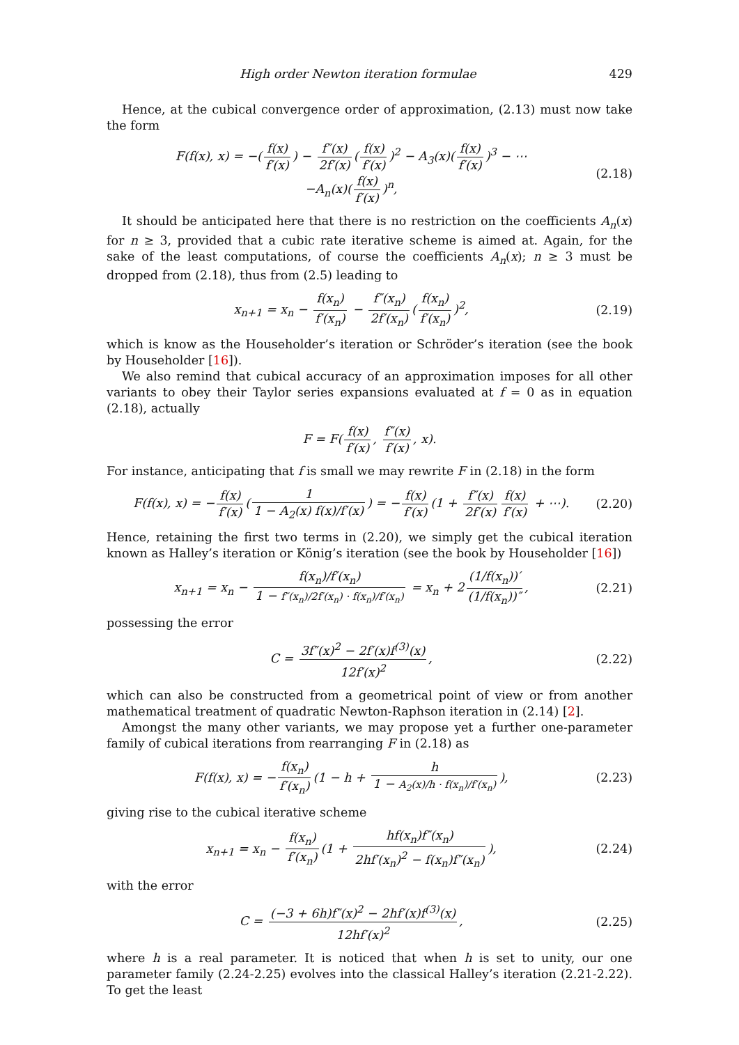High order Newton iteration formulae 429
Hence, at the cubical convergence order of approximation, (2.13) must now take the form
F(f(x), x) = −(f(x) f′(x)) − f″(x) 2f′(x) (f(x) f′(x))<sup>2</sup> − A<sub>3</sub>(x)(f(x) f′(x))<sup>3</sup> − ⋯
−A<sub>n</sub>(x)(f(x) f′(x))<sup>n</sup>,
(2.18)
It should be anticipated here that there is no restriction on the coefficients A<sub>n</sub>(x) for n ≥ 3, provided that a cubic rate iterative scheme is aimed at. Again, for the sake of the least computations, of course the coefficients A<sub>n</sub>(x); n ≥ 3 must be dropped from (2.18), thus from (2.5) leading to
x<sub>n+1</sub> = x<sub>n</sub> − f(x<sub>n</sub>) f′(x<sub>n</sub>) − f″(x<sub>n</sub>) 2f′(x<sub>n</sub>) (f(x<sub>n</sub>) f′(x<sub>n</sub>))<sup>2</sup>,
(2.19)
which is know as the Householder’s iteration or Schröder’s iteration (see the book by Householder [16]).
We also remind that cubical accuracy of an approximation imposes for all other variants to obey their Taylor series expansions evaluated at f = 0 as in equation (2.18), actually
F = F(f(x) f′(x), f″(x) f′(x), x).
For instance, anticipating that f is small we may rewrite F in (2.18) in the form
F(f(x), x) = − f(x) f′(x) (1 1 − A<sub>2</sub>(x) f(x)/f′(x)) = − f(x) f′(x) (1 + f″(x) 2f′(x) f(x) f′(x) + ⋯).
(2.20)
Hence, retaining the first two terms in (2.20), we simply get the cubical iteration known as Halley’s iteration or König’s iteration (see the book by Householder [16])
x<sub>n+1</sub> = x<sub>n</sub> − f(x<sub>n</sub>)/f′(x<sub>n</sub>) 1 − f″(x<sub>n</sub>)/2f′(x<sub>n</sub>) · f(x<sub>n</sub>)/f′(x<sub>n</sub>) = x<sub>n</sub> + 2 (1/f(x<sub>n</sub>))′ (1/f(x<sub>n</sub>))″,
(2.21)
possessing the error
C = 3f″(x)<sup>2</sup> − 2f′(x)f<sup>(3)</sup>(x) 12f′(x)<sup>2</sup>,
(2.22)
which can also be constructed from a geometrical point of view or from another mathematical treatment of quadratic Newton-Raphson iteration in (2.14) [2].
Amongst the many other variants, we may propose yet a further one-parameter family of cubical iterations from rearranging F in (2.18) as
F(f(x), x) = − f(x<sub>n</sub>) f′(x<sub>n</sub>) (1 − h + h 1 − A<sub>2</sub>(x)/h · f(x<sub>n</sub>)/f′(x<sub>n</sub>)),
(2.23)
giving rise to the cubical iterative scheme
x<sub>n+1</sub> = x<sub>n</sub> − f(x<sub>n</sub>) f′(x<sub>n</sub>) (1 + hf(x<sub>n</sub>)f″(x<sub>n</sub>) 2hf′(x<sub>n</sub>)<sup>2</sup> − f(x<sub>n</sub>)f″(x<sub>n</sub>)),
(2.24)
with the error
C = (−3 + 6h)f″(x)<sup>2</sup> − 2hf′(x)f<sup>(3)</sup>(x) 12hf′(x)<sup>2</sup>,
(2.25)
where h is a real parameter. It is noticed that when h is set to unity, our one parameter family (2.24-2.25) evolves into the classical Halley’s iteration (2.21-2.22). To get the least